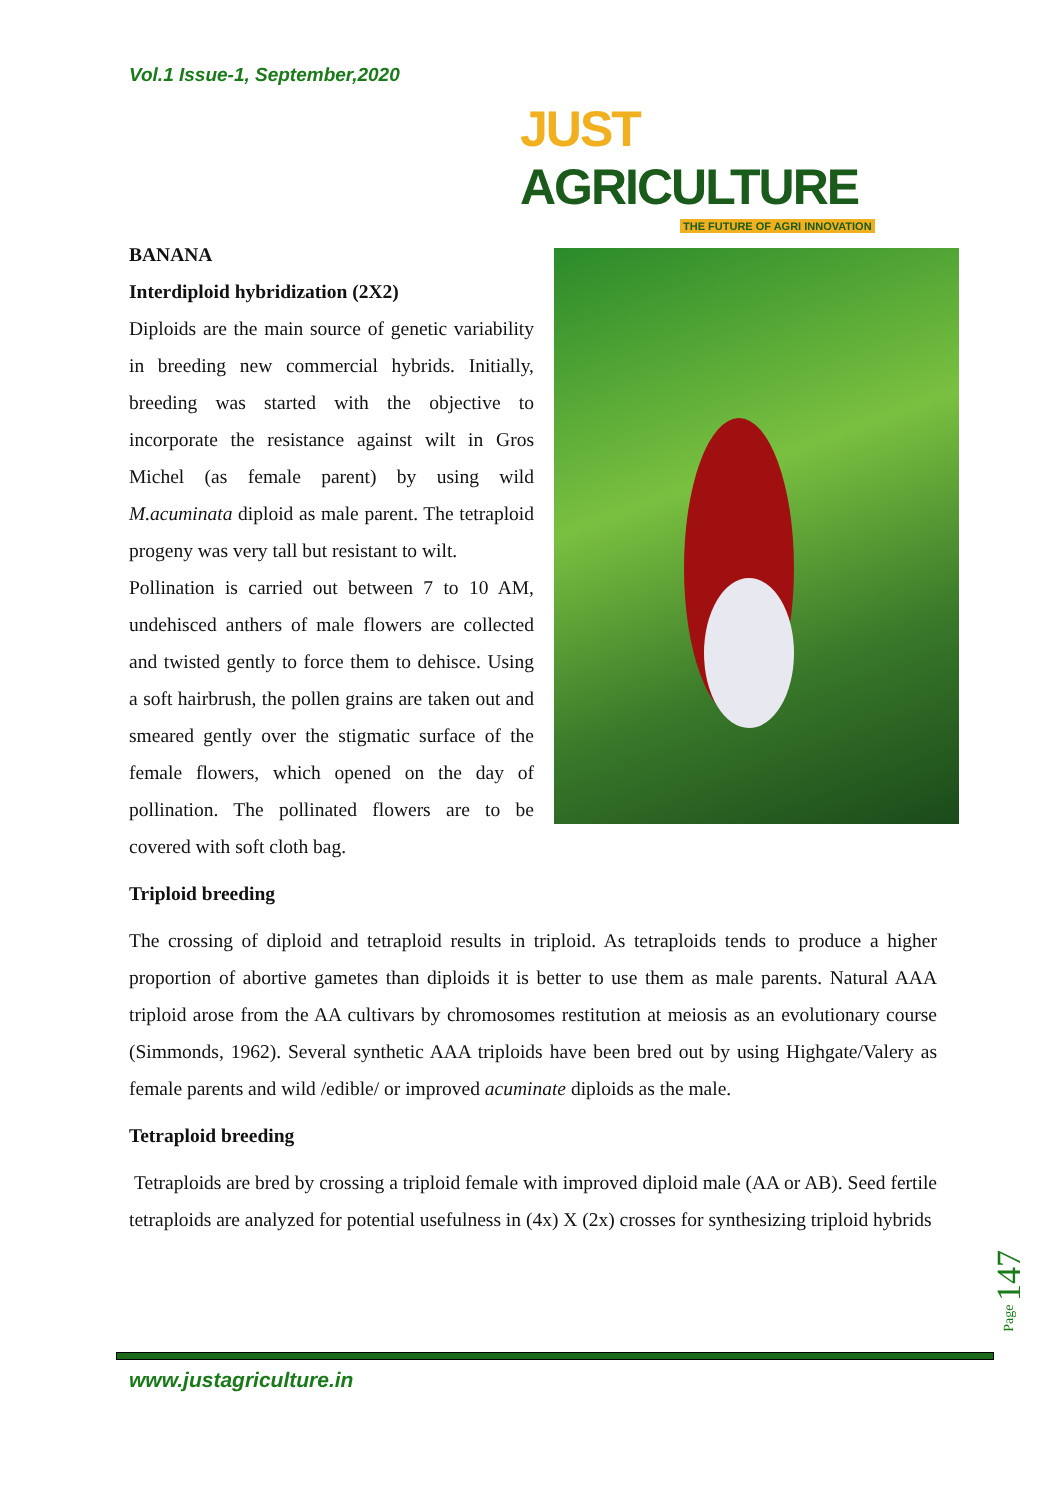Vol.1 Issue-1, September,2020
JUST AGRICULTURE
THE FUTURE OF AGRI INNOVATION
BANANA
Interdiploid hybridization (2X2)
Diploids are the main source of genetic variability in breeding new commercial hybrids. Initially, breeding was started with the objective to incorporate the resistance against wilt in Gros Michel (as female parent) by using wild M.acuminata diploid as male parent. The tetraploid progeny was very tall but resistant to wilt.
Pollination is carried out between 7 to 10 AM, undehisced anthers of male flowers are collected and twisted gently to force them to dehisce. Using a soft hairbrush, the pollen grains are taken out and smeared gently over the stigmatic surface of the female flowers, which opened on the day of pollination. The pollinated flowers are to be covered with soft cloth bag.
Triploid breeding
The crossing of diploid and tetraploid results in triploid. As tetraploids tends to produce a higher proportion of abortive gametes than diploids it is better to use them as male parents. Natural AAA triploid arose from the AA cultivars by chromosomes restitution at meiosis as an evolutionary course (Simmonds, 1962). Several synthetic AAA triploids have been bred out by using Highgate/Valery as female parents and wild /edible/ or improved acuminate diploids as the male.
Tetraploid breeding
Tetraploids are bred by crossing a triploid female with improved diploid male (AA or AB). Seed fertile tetraploids are analyzed for potential usefulness in (4x) X (2x) crosses for synthesizing triploid hybrids
Page 147
www.justagriculture.in